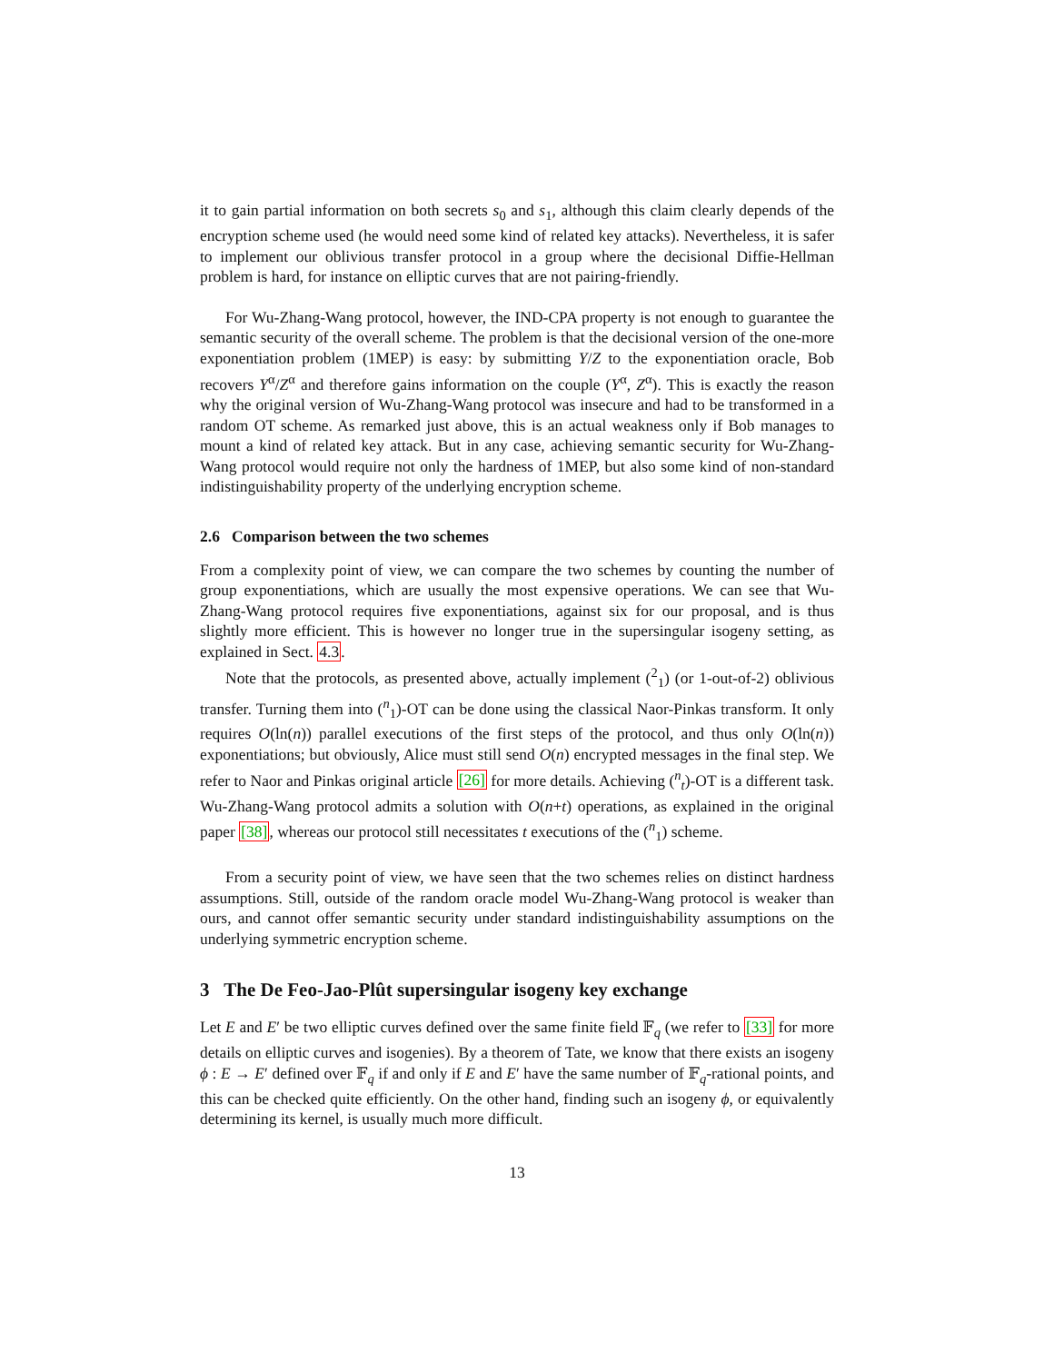it to gain partial information on both secrets s<sub>0</sub> and s<sub>1</sub>, although this claim clearly depends of the encryption scheme used (he would need some kind of related key attacks). Nevertheless, it is safer to implement our oblivious transfer protocol in a group where the decisional Diffie-Hellman problem is hard, for instance on elliptic curves that are not pairing-friendly.
For Wu-Zhang-Wang protocol, however, the IND-CPA property is not enough to guarantee the semantic security of the overall scheme. The problem is that the decisional version of the one-more exponentiation problem (1MEP) is easy: by submitting Y/Z to the exponentiation oracle, Bob recovers Y<sup>α</sup>/Z<sup>α</sup> and therefore gains information on the couple (Y<sup>α</sup>, Z<sup>α</sup>). This is exactly the reason why the original version of Wu-Zhang-Wang protocol was insecure and had to be transformed in a random OT scheme. As remarked just above, this is an actual weakness only if Bob manages to mount a kind of related key attack. But in any case, achieving semantic security for Wu-Zhang-Wang protocol would require not only the hardness of 1MEP, but also some kind of non-standard indistinguishability property of the underlying encryption scheme.
2.6 Comparison between the two schemes
From a complexity point of view, we can compare the two schemes by counting the number of group exponentiations, which are usually the most expensive operations. We can see that Wu-Zhang-Wang protocol requires five exponentiations, against six for our proposal, and is thus slightly more efficient. This is however no longer true in the supersingular isogeny setting, as explained in Sect. 4.3.
Note that the protocols, as presented above, actually implement (<sup>2</sup><sub>1</sub>) (or 1-out-of-2) oblivious transfer. Turning them into (<sup>n</sup><sub>1</sub>)-OT can be done using the classical Naor-Pinkas transform. It only requires O(ln(n)) parallel executions of the first steps of the protocol, and thus only O(ln(n)) exponentiations; but obviously, Alice must still send O(n) encrypted messages in the final step. We refer to Naor and Pinkas original article [26] for more details. Achieving (<sup>n</sup><sub>t</sub>)-OT is a different task. Wu-Zhang-Wang protocol admits a solution with O(n+t) operations, as explained in the original paper [38], whereas our protocol still necessitates t executions of the (<sup>n</sup><sub>1</sub>) scheme.
From a security point of view, we have seen that the two schemes relies on distinct hardness assumptions. Still, outside of the random oracle model Wu-Zhang-Wang protocol is weaker than ours, and cannot offer semantic security under standard indistinguishability assumptions on the underlying symmetric encryption scheme.
3 The De Feo-Jao-Plût supersingular isogeny key exchange
Let E and E′ be two elliptic curves defined over the same finite field 𝔽<sub>q</sub> (we refer to [33] for more details on elliptic curves and isogenies). By a theorem of Tate, we know that there exists an isogeny ϕ : E → E′ defined over 𝔽<sub>q</sub> if and only if E and E′ have the same number of 𝔽<sub>q</sub>-rational points, and this can be checked quite efficiently. On the other hand, finding such an isogeny ϕ, or equivalently determining its kernel, is usually much more difficult.
13